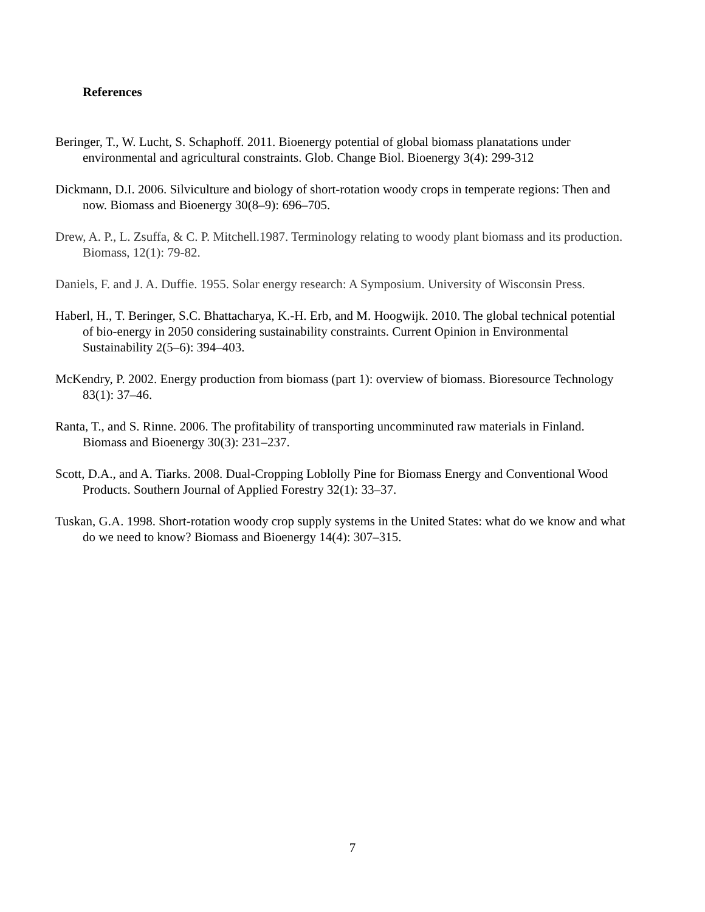References
Beringer, T., W. Lucht, S. Schaphoff. 2011. Bioenergy potential of global biomass planatations under environmental and agricultural constraints. Glob. Change Biol. Bioenergy 3(4): 299-312
Dickmann, D.I. 2006. Silviculture and biology of short-rotation woody crops in temperate regions: Then and now. Biomass and Bioenergy 30(8–9): 696–705.
Drew, A. P., L. Zsuffa, & C. P. Mitchell.1987. Terminology relating to woody plant biomass and its production. Biomass, 12(1): 79-82.
Daniels, F. and J. A. Duffie. 1955. Solar energy research: A Symposium. University of Wisconsin Press.
Haberl, H., T. Beringer, S.C. Bhattacharya, K.-H. Erb, and M. Hoogwijk. 2010. The global technical potential of bio-energy in 2050 considering sustainability constraints. Current Opinion in Environmental Sustainability 2(5–6): 394–403.
McKendry, P. 2002. Energy production from biomass (part 1): overview of biomass. Bioresource Technology 83(1): 37–46.
Ranta, T., and S. Rinne. 2006. The profitability of transporting uncomminuted raw materials in Finland. Biomass and Bioenergy 30(3): 231–237.
Scott, D.A., and A. Tiarks. 2008. Dual-Cropping Loblolly Pine for Biomass Energy and Conventional Wood Products. Southern Journal of Applied Forestry 32(1): 33–37.
Tuskan, G.A. 1998. Short-rotation woody crop supply systems in the United States: what do we know and what do we need to know? Biomass and Bioenergy 14(4): 307–315.
7